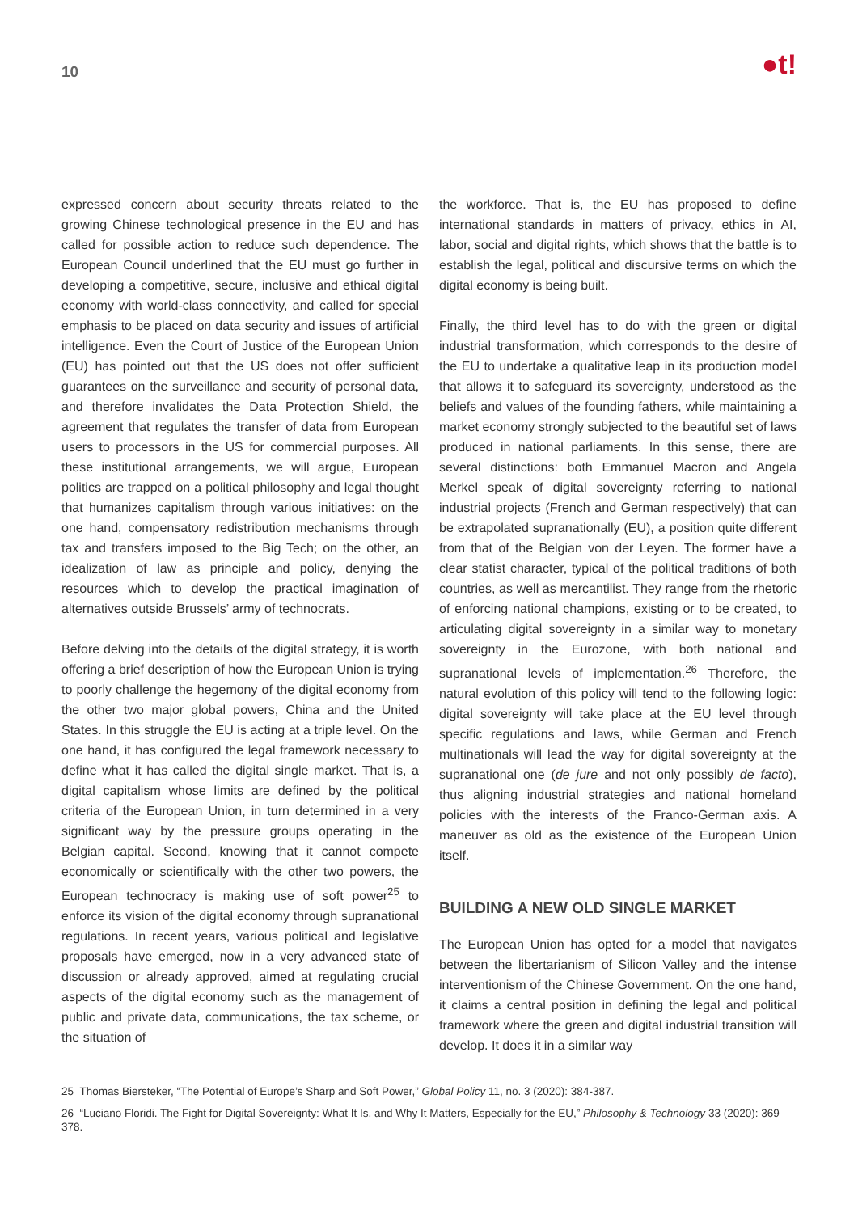10
●t!
expressed concern about security threats related to the growing Chinese technological presence in the EU and has called for possible action to reduce such dependence. The European Council underlined that the EU must go further in developing a competitive, secure, inclusive and ethical digital economy with world-class connectivity, and called for special emphasis to be placed on data security and issues of artificial intelligence. Even the Court of Justice of the European Union (EU) has pointed out that the US does not offer sufficient guarantees on the surveillance and security of personal data, and therefore invalidates the Data Protection Shield, the agreement that regulates the transfer of data from European users to processors in the US for commercial purposes. All these institutional arrangements, we will argue, European politics are trapped on a political philosophy and legal thought that humanizes capitalism through various initiatives: on the one hand, compensatory redistribution mechanisms through tax and transfers imposed to the Big Tech; on the other, an idealization of law as principle and policy, denying the resources which to develop the practical imagination of alternatives outside Brussels’ army of technocrats.
Before delving into the details of the digital strategy, it is worth offering a brief description of how the European Union is trying to poorly challenge the hegemony of the digital economy from the other two major global powers, China and the United States. In this struggle the EU is acting at a triple level. On the one hand, it has configured the legal framework necessary to define what it has called the digital single market. That is, a digital capitalism whose limits are defined by the political criteria of the European Union, in turn determined in a very significant way by the pressure groups operating in the Belgian capital. Second, knowing that it cannot compete economically or scientifically with the other two powers, the European technocracy is making use of soft power<sup>25</sup> to enforce its vision of the digital economy through supranational regulations. In recent years, various political and legislative proposals have emerged, now in a very advanced state of discussion or already approved, aimed at regulating crucial aspects of the digital economy such as the management of public and private data, communications, the tax scheme, or the situation of
the workforce. That is, the EU has proposed to define international standards in matters of privacy, ethics in AI, labor, social and digital rights, which shows that the battle is to establish the legal, political and discursive terms on which the digital economy is being built.
Finally, the third level has to do with the green or digital industrial transformation, which corresponds to the desire of the EU to undertake a qualitative leap in its production model that allows it to safeguard its sovereignty, understood as the beliefs and values of the founding fathers, while maintaining a market economy strongly subjected to the beautiful set of laws produced in national parliaments. In this sense, there are several distinctions: both Emmanuel Macron and Angela Merkel speak of digital sovereignty referring to national industrial projects (French and German respectively) that can be extrapolated supranationally (EU), a position quite different from that of the Belgian von der Leyen. The former have a clear statist character, typical of the political traditions of both countries, as well as mercantilist. They range from the rhetoric of enforcing national champions, existing or to be created, to articulating digital sovereignty in a similar way to monetary sovereignty in the Eurozone, with both national and supranational levels of implementation.<sup>26</sup> Therefore, the natural evolution of this policy will tend to the following logic: digital sovereignty will take place at the EU level through specific regulations and laws, while German and French multinationals will lead the way for digital sovereignty at the supranational one (de jure and not only possibly de facto), thus aligning industrial strategies and national homeland policies with the interests of the Franco-German axis. A maneuver as old as the existence of the European Union itself.
BUILDING A NEW OLD SINGLE MARKET
The European Union has opted for a model that navigates between the libertarianism of Silicon Valley and the intense interventionism of the Chinese Government. On the one hand, it claims a central position in defining the legal and political framework where the green and digital industrial transition will develop. It does it in a similar way
25 Thomas Biersteker, “The Potential of Europe’s Sharp and Soft Power,” Global Policy 11, no. 3 (2020): 384-387.
26 “Luciano Floridi. The Fight for Digital Sovereignty: What It Is, and Why It Matters, Especially for the EU,” Philosophy & Technology 33 (2020): 369–378.